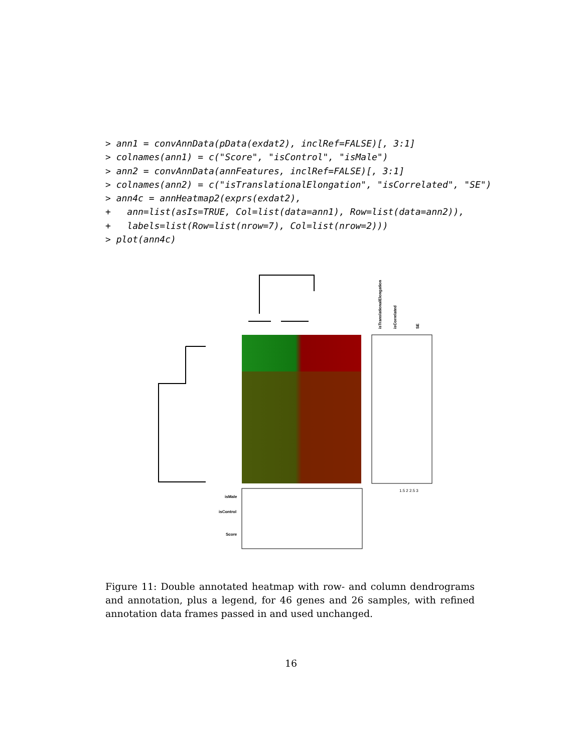> ann1 = convAnnData(pData(exdat2), inclRef=FALSE)[, 3:1]
> colnames(ann1) = c("Score", "isControl", "isMale")
> ann2 = convAnnData(annFeatures, inclRef=FALSE)[, 3:1]
> colnames(ann2) = c("isTranslationalElongation", "isCorrelated", "SE")
> ann4c = annHeatmap2(exprs(exdat2),
+   ann=list(asIs=TRUE, Col=list(data=ann1), Row=list(data=ann2)),
+   labels=list(Row=list(nrow=7), Col=list(nrow=2)))
> plot(ann4c)
isMale
isControl
Score
isTranslationalElongation
isCorrelated
SE
1.5 2 2.5 3
Figure 11: Double annotated heatmap with row- and column dendrograms and annotation, plus a legend, for 46 genes and 26 samples, with refined annotation data frames passed in and used unchanged.
16